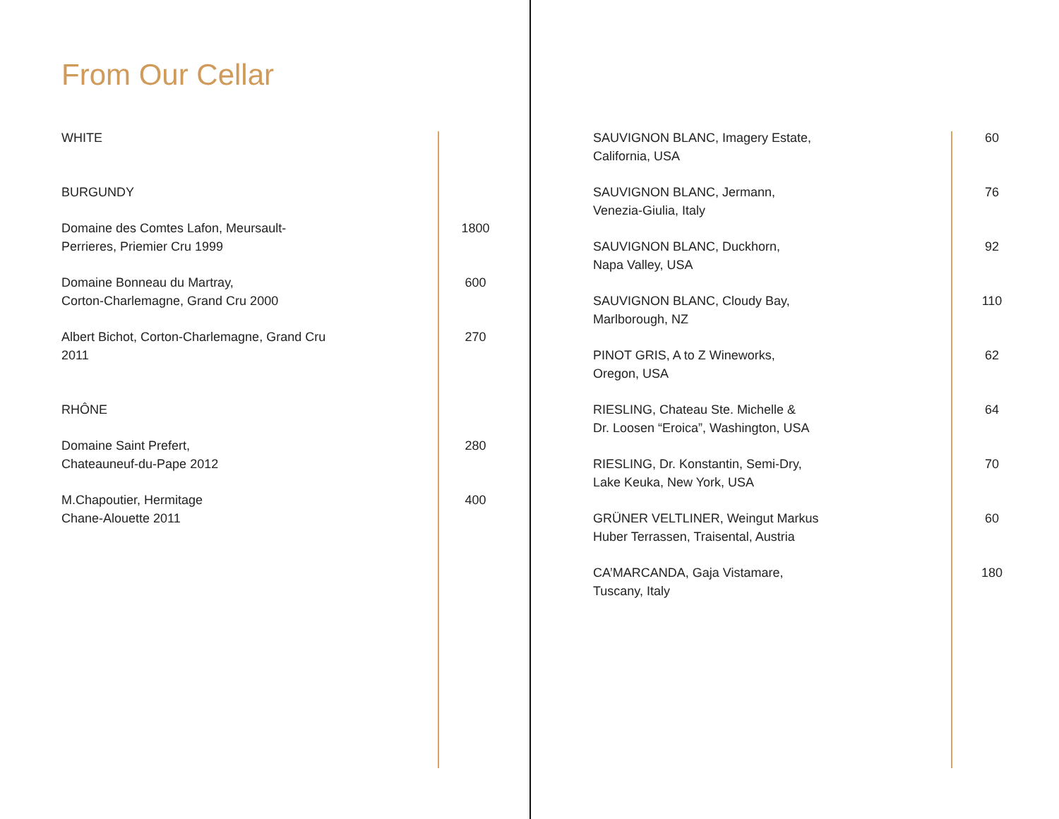From Our Cellar
| WHITE | |
| BURGUNDY | |
| Domaine des Comtes Lafon, Meursault- Perrieres, Priemier Cru 1999 | 1800 |
| Domaine Bonneau du Martray, Corton-Charlemagne, Grand Cru 2000 | 600 |
| Albert Bichot, Corton-Charlemagne, Grand Cru 2011 | 270 |
| RHÔNE | |
| Domaine Saint Prefert, Chateauneuf-du-Pape 2012 | 280 |
| M.Chapoutier, Hermitage Chane-Alouette 2011 | 400 |
| SAUVIGNON BLANC, Imagery Estate, California, USA | 60 |
| SAUVIGNON BLANC, Jermann, Venezia-Giulia, Italy | 76 |
| SAUVIGNON BLANC, Duckhorn, Napa Valley, USA | 92 |
| SAUVIGNON BLANC, Cloudy Bay, Marlborough, NZ | 110 |
| PINOT GRIS, A to Z Wineworks, Oregon, USA | 62 |
| RIESLING, Chateau Ste. Michelle & Dr. Loosen “Eroica”, Washington, USA | 64 |
| RIESLING, Dr. Konstantin, Semi-Dry, Lake Keuka, New York, USA | 70 |
| GRÜNER VELTLINER, Weingut Markus Huber Terrassen, Traisental, Austria | 60 |
| CA’MARCANDA, Gaja Vistamare, Tuscany, Italy | 180 |